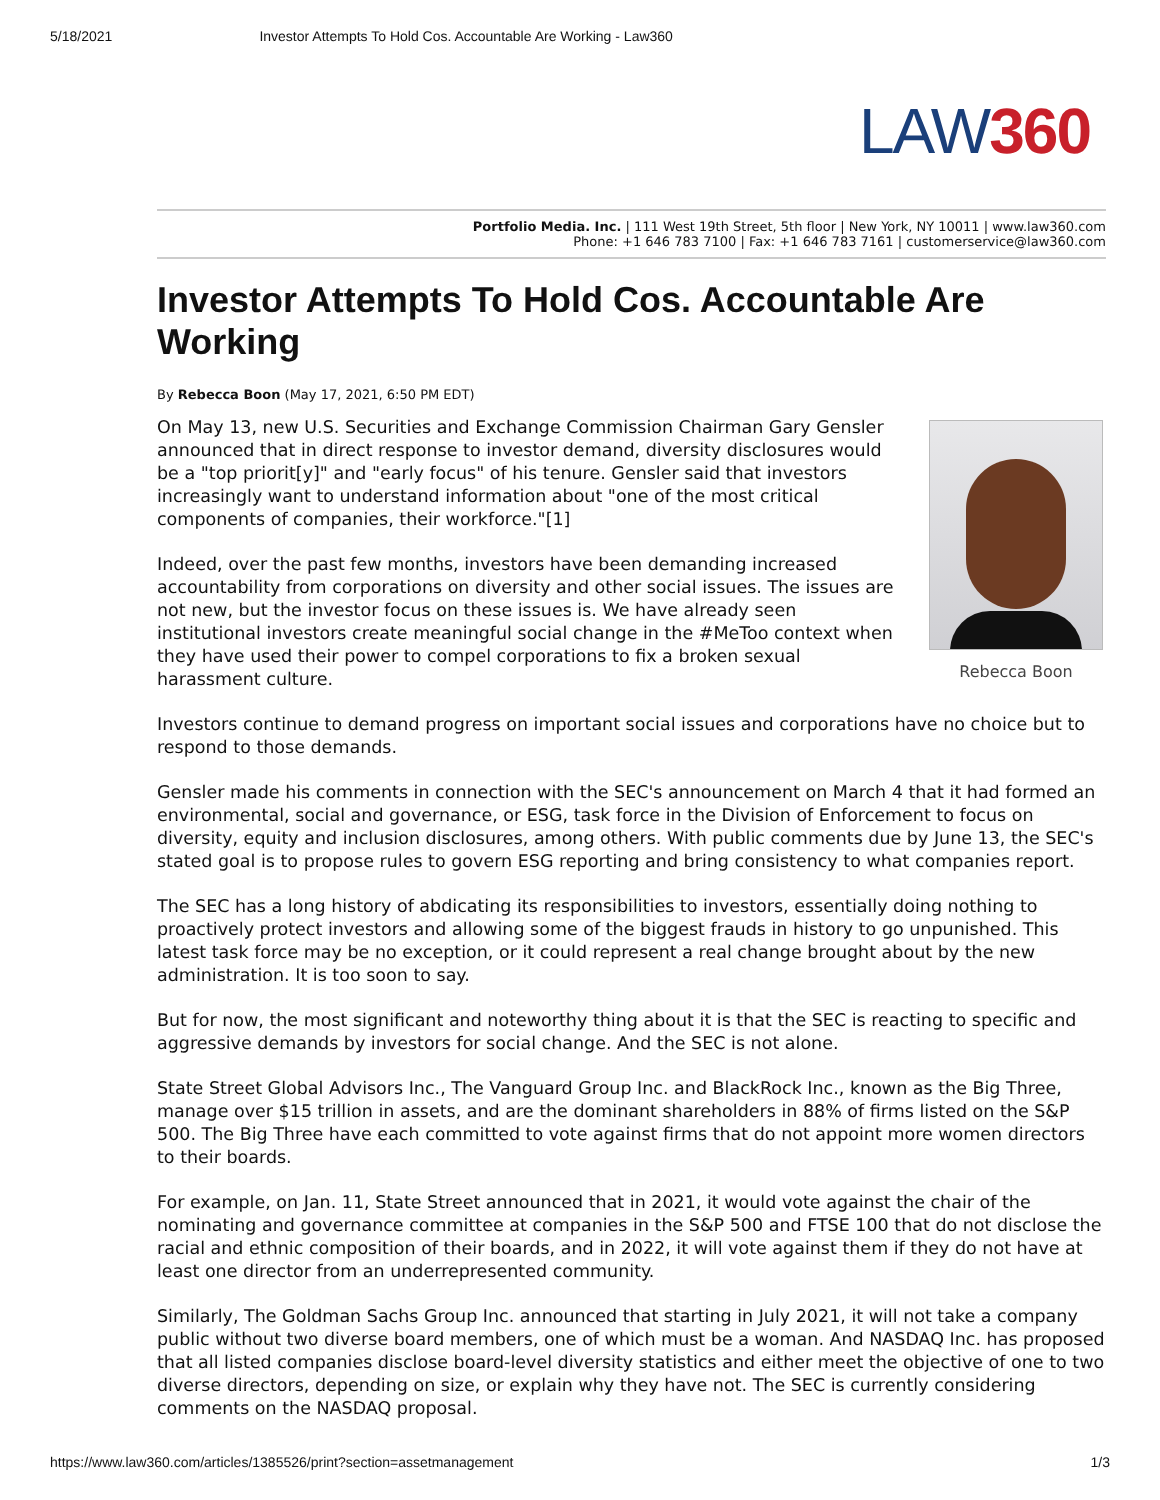5/18/2021 Investor Attempts To Hold Cos. Accountable Are Working - Law360
LAW360
Portfolio Media. Inc. | 111 West 19th Street, 5th floor | New York, NY 10011 | www.law360.com
Phone: +1 646 783 7100 | Fax: +1 646 783 7161 | customerservice@law360.com
Investor Attempts To Hold Cos. Accountable Are Working
By Rebecca Boon (May 17, 2021, 6:50 PM EDT)
Rebecca Boon
On May 13, new U.S. Securities and Exchange Commission Chairman Gary Gensler announced that in direct response to investor demand, diversity disclosures would be a "top priorit[y]" and "early focus" of his tenure. Gensler said that investors increasingly want to understand information about "one of the most critical components of companies, their workforce."[1]
Indeed, over the past few months, investors have been demanding increased accountability from corporations on diversity and other social issues. The issues are not new, but the investor focus on these issues is. We have already seen institutional investors create meaningful social change in the #MeToo context when they have used their power to compel corporations to fix a broken sexual harassment culture.
Investors continue to demand progress on important social issues and corporations have no choice but to respond to those demands.
Gensler made his comments in connection with the SEC's announcement on March 4 that it had formed an environmental, social and governance, or ESG, task force in the Division of Enforcement to focus on diversity, equity and inclusion disclosures, among others. With public comments due by June 13, the SEC's stated goal is to propose rules to govern ESG reporting and bring consistency to what companies report.
The SEC has a long history of abdicating its responsibilities to investors, essentially doing nothing to proactively protect investors and allowing some of the biggest frauds in history to go unpunished. This latest task force may be no exception, or it could represent a real change brought about by the new administration. It is too soon to say.
But for now, the most significant and noteworthy thing about it is that the SEC is reacting to specific and aggressive demands by investors for social change. And the SEC is not alone.
State Street Global Advisors Inc., The Vanguard Group Inc. and BlackRock Inc., known as the Big Three, manage over $15 trillion in assets, and are the dominant shareholders in 88% of firms listed on the S&P 500. The Big Three have each committed to vote against firms that do not appoint more women directors to their boards.
For example, on Jan. 11, State Street announced that in 2021, it would vote against the chair of the nominating and governance committee at companies in the S&P 500 and FTSE 100 that do not disclose the racial and ethnic composition of their boards, and in 2022, it will vote against them if they do not have at least one director from an underrepresented community.
Similarly, The Goldman Sachs Group Inc. announced that starting in July 2021, it will not take a company public without two diverse board members, one of which must be a woman. And NASDAQ Inc. has proposed that all listed companies disclose board-level diversity statistics and either meet the objective of one to two diverse directors, depending on size, or explain why they have not. The SEC is currently considering comments on the NASDAQ proposal.
https://www.law360.com/articles/1385526/print?section=assetmanagement 1/3